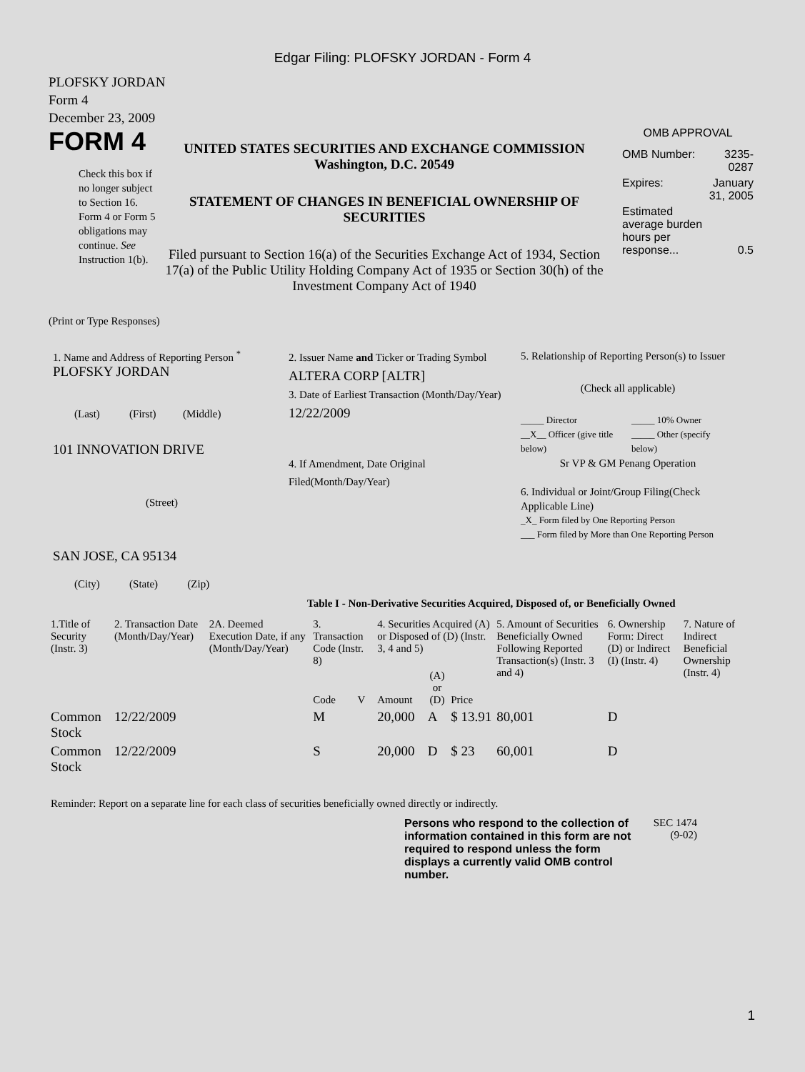Edgar Filing: PLOFSKY JORDAN - Form 4
PLOFSKY JORDAN
Form 4
December 23, 2009
FORM 4
Check this box if no longer subject to Section 16. Form 4 or Form 5 obligations may continue. See Instruction 1(b).
UNITED STATES SECURITIES AND EXCHANGE COMMISSION
Washington, D.C. 20549
STATEMENT OF CHANGES IN BENEFICIAL OWNERSHIP OF SECURITIES
Filed pursuant to Section 16(a) of the Securities Exchange Act of 1934, Section 17(a) of the Public Utility Holding Company Act of 1935 or Section 30(h) of the Investment Company Act of 1940
OMB APPROVAL
| OMB Number: | 3235-0287 |
| Expires: | January 31, 2005 |
| Estimated average burden hours per response... | 0.5 |
(Print or Type Responses)
1. Name and Address of Reporting Person <sup>*</sup>
PLOFSKY JORDAN
(Last) (First) (Middle)
101 INNOVATION DRIVE
(Street)
SAN JOSE, CA 95134
(City) (State) (Zip)
2. Issuer Name and Ticker or Trading Symbol
ALTERA CORP [ALTR]
3. Date of Earliest Transaction (Month/Day/Year)
12/22/2009
4. If Amendment, Date Original Filed(Month/Day/Year)
5. Relationship of Reporting Person(s) to Issuer
(Check all applicable)
_____ Director
__X__ Officer (give title below)
_____ 10% Owner
_____ Other (specify below)
Sr VP & GM Penang Operation
6. Individual or Joint/Group Filing(Check Applicable Line)
_X_ Form filed by One Reporting Person
___ Form filed by More than One Reporting Person
Table I - Non-Derivative Securities Acquired, Disposed of, or Beneficially Owned
| 1.Title of Security (Instr. 3) | 2. Transaction Date (Month/Day/Year) | 2A. Deemed Execution Date, if any (Month/Day/Year) | 3. Transaction Code (Instr. 8) | | 4. Securities Acquired (A) or Disposed of (D) (Instr. 3, 4 and 5) | | | 5. Amount of Securities Beneficially Owned Following Reported Transaction(s) (Instr. 3 and 4) | 6. Ownership Form: Direct (D) or Indirect (I) (Instr. 4) | 7. Nature of Indirect Beneficial Ownership (Instr. 4) |
| --- | --- | --- | --- | --- | --- | --- | --- | --- | --- | --- |
| | | | Code | V | Amount | (A) or (D) | Price | | | |
| Common Stock | 12/22/2009 | | M | | 20,000 | A | $ 13.91 | 80,001 | D | |
| Common Stock | 12/22/2009 | | S | | 20,000 | D | $ 23 | 60,001 | D | |
Reminder: Report on a separate line for each class of securities beneficially owned directly or indirectly.
Persons who respond to the collection of information contained in this form are not required to respond unless the form displays a currently valid OMB control number.
SEC 1474 (9-02)
1